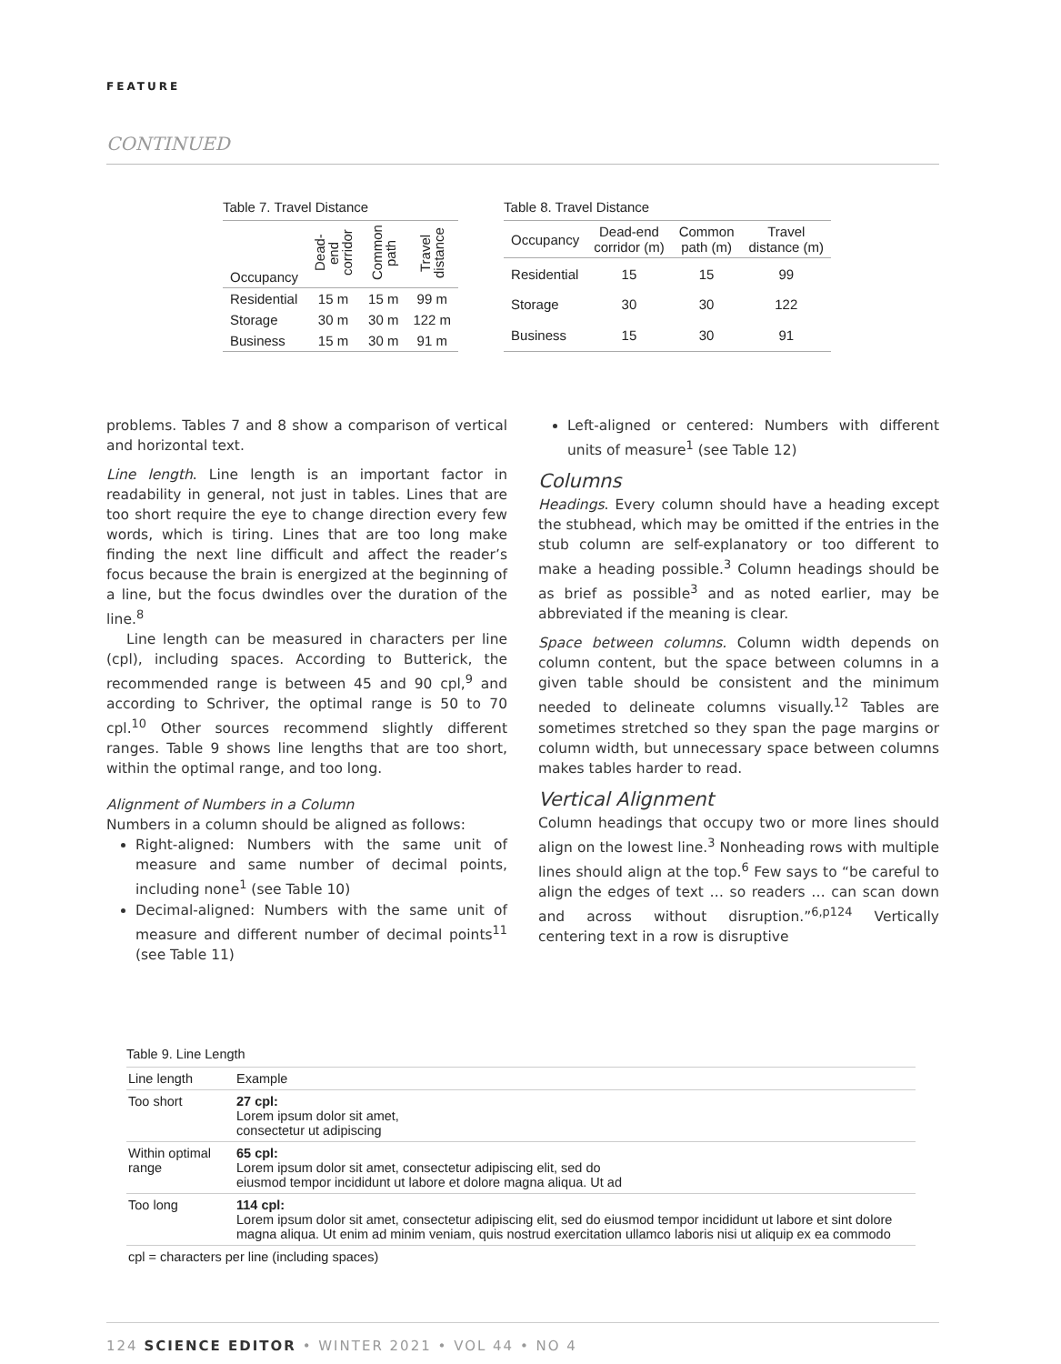FEATURE
CONTINUED
Table 7. Travel Distance
| Occupancy | Dead-end corridor | Common path | Travel distance |
| --- | --- | --- | --- |
| Residential | 15 m | 15 m | 99 m |
| Storage | 30 m | 30 m | 122 m |
| Business | 15 m | 30 m | 91 m |
Table 8. Travel Distance
| Occupancy | Dead-end corridor (m) | Common path (m) | Travel distance (m) |
| --- | --- | --- | --- |
| Residential | 15 | 15 | 99 |
| Storage | 30 | 30 | 122 |
| Business | 15 | 30 | 91 |
problems. Tables 7 and 8 show a comparison of vertical and horizontal text.
Line length. Line length is an important factor in readability in general, not just in tables. Lines that are too short require the eye to change direction every few words, which is tiring. Lines that are too long make finding the next line difficult and affect the reader’s focus because the brain is energized at the beginning of a line, but the focus dwindles over the duration of the line.<sup>8</sup>
Line length can be measured in characters per line (cpl), including spaces. According to Butterick, the recommended range is between 45 and 90 cpl,<sup>9</sup> and according to Schriver, the optimal range is 50 to 70 cpl.<sup>10</sup> Other sources recommend slightly different ranges. Table 9 shows line lengths that are too short, within the optimal range, and too long.
Alignment of Numbers in a Column
Numbers in a column should be aligned as follows:
Right-aligned: Numbers with the same unit of measure and same number of decimal points, including none<sup>1</sup> (see Table 10)
Decimal-aligned: Numbers with the same unit of measure and different number of decimal points<sup>11</sup> (see Table 11)
Left-aligned or centered: Numbers with different units of measure<sup>1</sup> (see Table 12)
Columns
Headings. Every column should have a heading except the stubhead, which may be omitted if the entries in the stub column are self-explanatory or too different to make a heading possible.<sup>3</sup> Column headings should be as brief as possible<sup>3</sup> and as noted earlier, may be abbreviated if the meaning is clear.
Space between columns. Column width depends on column content, but the space between columns in a given table should be consistent and the minimum needed to delineate columns visually.<sup>12</sup> Tables are sometimes stretched so they span the page margins or column width, but unnecessary space between columns makes tables harder to read.
Vertical Alignment
Column headings that occupy two or more lines should align on the lowest line.<sup>3</sup> Nonheading rows with multiple lines should align at the top.<sup>6</sup> Few says to “be careful to align the edges of text … so readers … can scan down and across without disruption.”<sup>6,p124</sup> Vertically centering text in a row is disruptive
Table 9. Line Length
| Line length | Example |
| --- | --- |
| Too short | 27 cpl: Lorem ipsum dolor sit amet, consectetur ut adipiscing |
| Within optimal range | 65 cpl: Lorem ipsum dolor sit amet, consectetur adipiscing elit, sed do eiusmod tempor incididunt ut labore et dolore magna aliqua. Ut ad |
| Too long | 114 cpl: Lorem ipsum dolor sit amet, consectetur adipiscing elit, sed do eiusmod tempor incididunt ut labore et sint dolore magna aliqua. Ut enim ad minim veniam, quis nostrud exercitation ullamco laboris nisi ut aliquip ex ea commodo |
| cpl = characters per line (including spaces) | |
124 SCIENCE EDITOR • WINTER 2021 • VOL 44 • NO 4